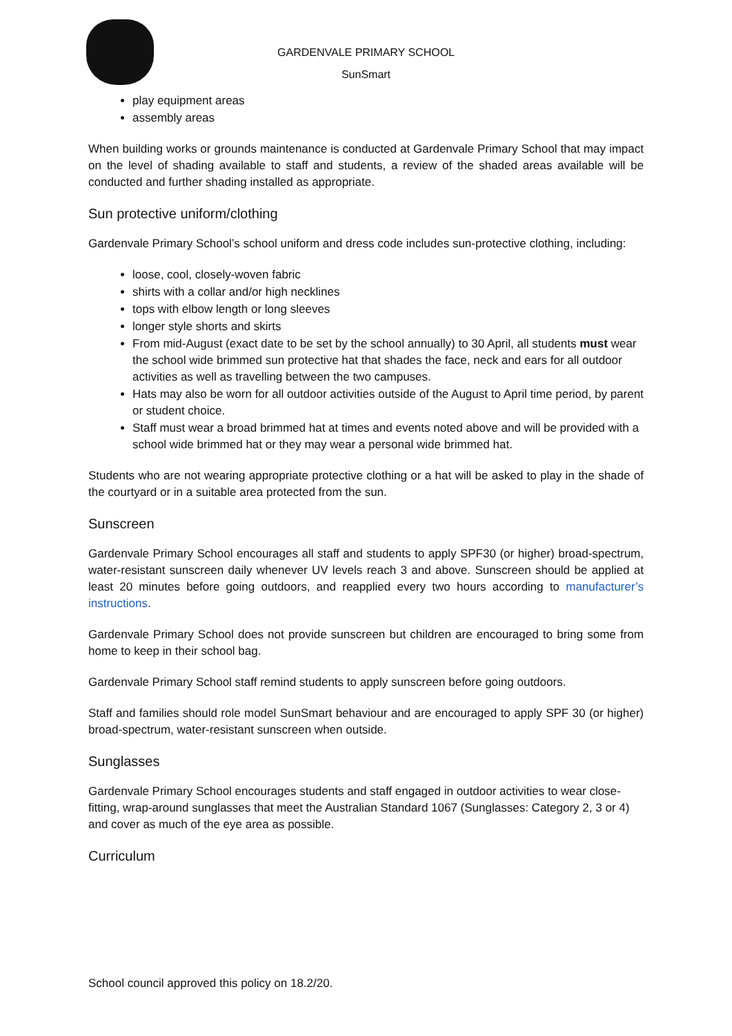GARDENVALE PRIMARY SCHOOL
SunSmart
play equipment areas
assembly areas
When building works or grounds maintenance is conducted at Gardenvale Primary School that may impact on the level of shading available to staff and students, a review of the shaded areas available will be conducted and further shading installed as appropriate.
Sun protective uniform/clothing
Gardenvale Primary School’s school uniform and dress code includes sun-protective clothing, including:
loose, cool, closely-woven fabric
shirts with a collar and/or high necklines
tops with elbow length or long sleeves
longer style shorts and skirts
From mid-August (exact date to be set by the school annually) to 30 April, all students must wear the school wide brimmed sun protective hat that shades the face, neck and ears for all outdoor activities as well as travelling between the two campuses.
Hats may also be worn for all outdoor activities outside of the August to April time period, by parent or student choice.
Staff must wear a broad brimmed hat at times and events noted above and will be provided with a school wide brimmed hat or they may wear a personal wide brimmed hat.
Students who are not wearing appropriate protective clothing or a hat will be asked to play in the shade of the courtyard or in a suitable area protected from the sun.
Sunscreen
Gardenvale Primary School encourages all staff and students to apply SPF30 (or higher) broad-spectrum, water-resistant sunscreen daily whenever UV levels reach 3 and above. Sunscreen should be applied at least 20 minutes before going outdoors, and reapplied every two hours according to manufacturer’s instructions.
Gardenvale Primary School does not provide sunscreen but children are encouraged to bring some from home to keep in their school bag.
Gardenvale Primary School staff remind students to apply sunscreen before going outdoors.
Staff and families should role model SunSmart behaviour and are encouraged to apply SPF 30 (or higher) broad-spectrum, water-resistant sunscreen when outside.
Sunglasses
Gardenvale Primary School encourages students and staff engaged in outdoor activities to wear close-fitting, wrap-around sunglasses that meet the Australian Standard 1067 (Sunglasses: Category 2, 3 or 4) and cover as much of the eye area as possible.
Curriculum
School council approved this policy on 18.2/20.